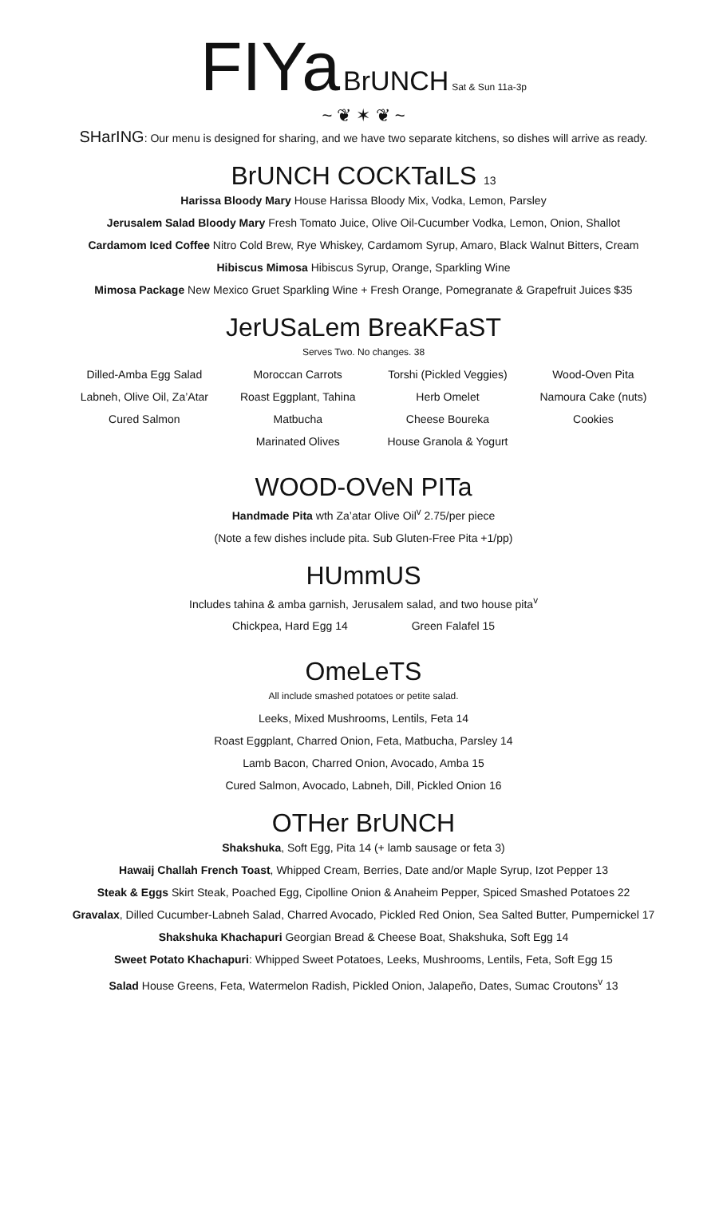FIYa BrUNCH Sat & Sun 11a-3p
~ ❦ ✶ ❦ ~
SHarING: Our menu is designed for sharing, and we have two separate kitchens, so dishes will arrive as ready.
BrUNCH COCKTaILS 13
Harissa Bloody Mary House Harissa Bloody Mix, Vodka, Lemon, Parsley
Jerusalem Salad Bloody Mary Fresh Tomato Juice, Olive Oil-Cucumber Vodka, Lemon, Onion, Shallot
Cardamom Iced Coffee Nitro Cold Brew, Rye Whiskey, Cardamom Syrup, Amaro, Black Walnut Bitters, Cream
Hibiscus Mimosa Hibiscus Syrup, Orange, Sparkling Wine
Mimosa Package New Mexico Gruet Sparkling Wine + Fresh Orange, Pomegranate & Grapefruit Juices $35
JerUSaLem BreaKFaST
Serves Two. No changes. 38
Dilled-Amba Egg Salad
Labneh, Olive Oil, Za’Atar
Cured Salmon
Moroccan Carrots
Roast Eggplant, Tahina
Matbucha
Marinated Olives
Torshi (Pickled Veggies)
Herb Omelet
Cheese Boureka
House Granola & Yogurt
Wood-Oven Pita
Namoura Cake (nuts)
Cookies
WOOD-OVeN PITa
Handmade Pita wth Za’atar Olive Oil<sup>v</sup> 2.75/per piece
(Note a few dishes include pita. Sub Gluten-Free Pita +1/pp)
HUmmUS
Includes tahina & amba garnish, Jerusalem salad, and two house pita<sup>v</sup>
Chickpea, Hard Egg 14 Green Falafel 15
OmeLeTS
All include smashed potatoes or petite salad.
Leeks, Mixed Mushrooms, Lentils, Feta 14
Roast Eggplant, Charred Onion, Feta, Matbucha, Parsley 14
Lamb Bacon, Charred Onion, Avocado, Amba 15
Cured Salmon, Avocado, Labneh, Dill, Pickled Onion 16
OTHer BrUNCH
Shakshuka, Soft Egg, Pita 14 (+ lamb sausage or feta 3)
Hawaij Challah French Toast, Whipped Cream, Berries, Date and/or Maple Syrup, Izot Pepper 13
Steak & Eggs Skirt Steak, Poached Egg, Cipolline Onion & Anaheim Pepper, Spiced Smashed Potatoes 22
Gravalax, Dilled Cucumber-Labneh Salad, Charred Avocado, Pickled Red Onion, Sea Salted Butter, Pumpernickel 17
Shakshuka Khachapuri Georgian Bread & Cheese Boat, Shakshuka, Soft Egg 14
Sweet Potato Khachapuri: Whipped Sweet Potatoes, Leeks, Mushrooms, Lentils, Feta, Soft Egg 15
Salad House Greens, Feta, Watermelon Radish, Pickled Onion, Jalapeño, Dates, Sumac Croutons<sup>v</sup> 13